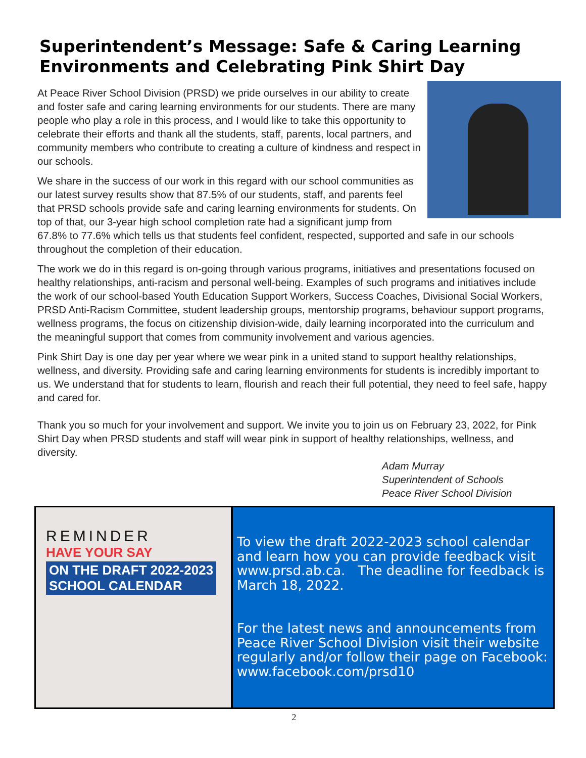Superintendent’s Message: Safe & Caring Learning Environments and Celebrating Pink Shirt Day
At Peace River School Division (PRSD) we pride ourselves in our ability to create and foster safe and caring learning environments for our students. There are many people who play a role in this process, and I would like to take this opportunity to celebrate their efforts and thank all the students, staff, parents, local partners, and community members who contribute to creating a culture of kindness and respect in our schools.
We share in the success of our work in this regard with our school communities as our latest survey results show that 87.5% of our students, staff, and parents feel that PRSD schools provide safe and caring learning environments for students. On top of that, our 3-year high school completion rate had a significant jump from 67.8% to 77.6% which tells us that students feel confident, respected, supported and safe in our schools throughout the completion of their education.
The work we do in this regard is on-going through various programs, initiatives and presentations focused on healthy relationships, anti-racism and personal well-being. Examples of such programs and initiatives include the work of our school-based Youth Education Support Workers, Success Coaches, Divisional Social Workers, PRSD Anti-Racism Committee, student leadership groups, mentorship programs, behaviour support programs, wellness programs, the focus on citizenship division-wide, daily learning incorporated into the curriculum and the meaningful support that comes from community involvement and various agencies.
Pink Shirt Day is one day per year where we wear pink in a united stand to support healthy relationships, wellness, and diversity. Providing safe and caring learning environments for students is incredibly important to us. We understand that for students to learn, flourish and reach their full potential, they need to feel safe, happy and cared for.
Thank you so much for your involvement and support. We invite you to join us on February 23, 2022, for Pink Shirt Day when PRSD students and staff will wear pink in support of healthy relationships, wellness, and diversity.
Adam Murray
Superintendent of Schools
Peace River School Division
REMINDER
HAVE YOUR SAY
ON THE DRAFT 2022-2023
SCHOOL CALENDAR
To view the draft 2022-2023 school calendar and learn how you can provide feedback visit www.prsd.ab.ca. The deadline for feedback is March 18, 2022.
For the latest news and announcements from Peace River School Division visit their website regularly and/or follow their page on Facebook: www.facebook.com/prsd10
2